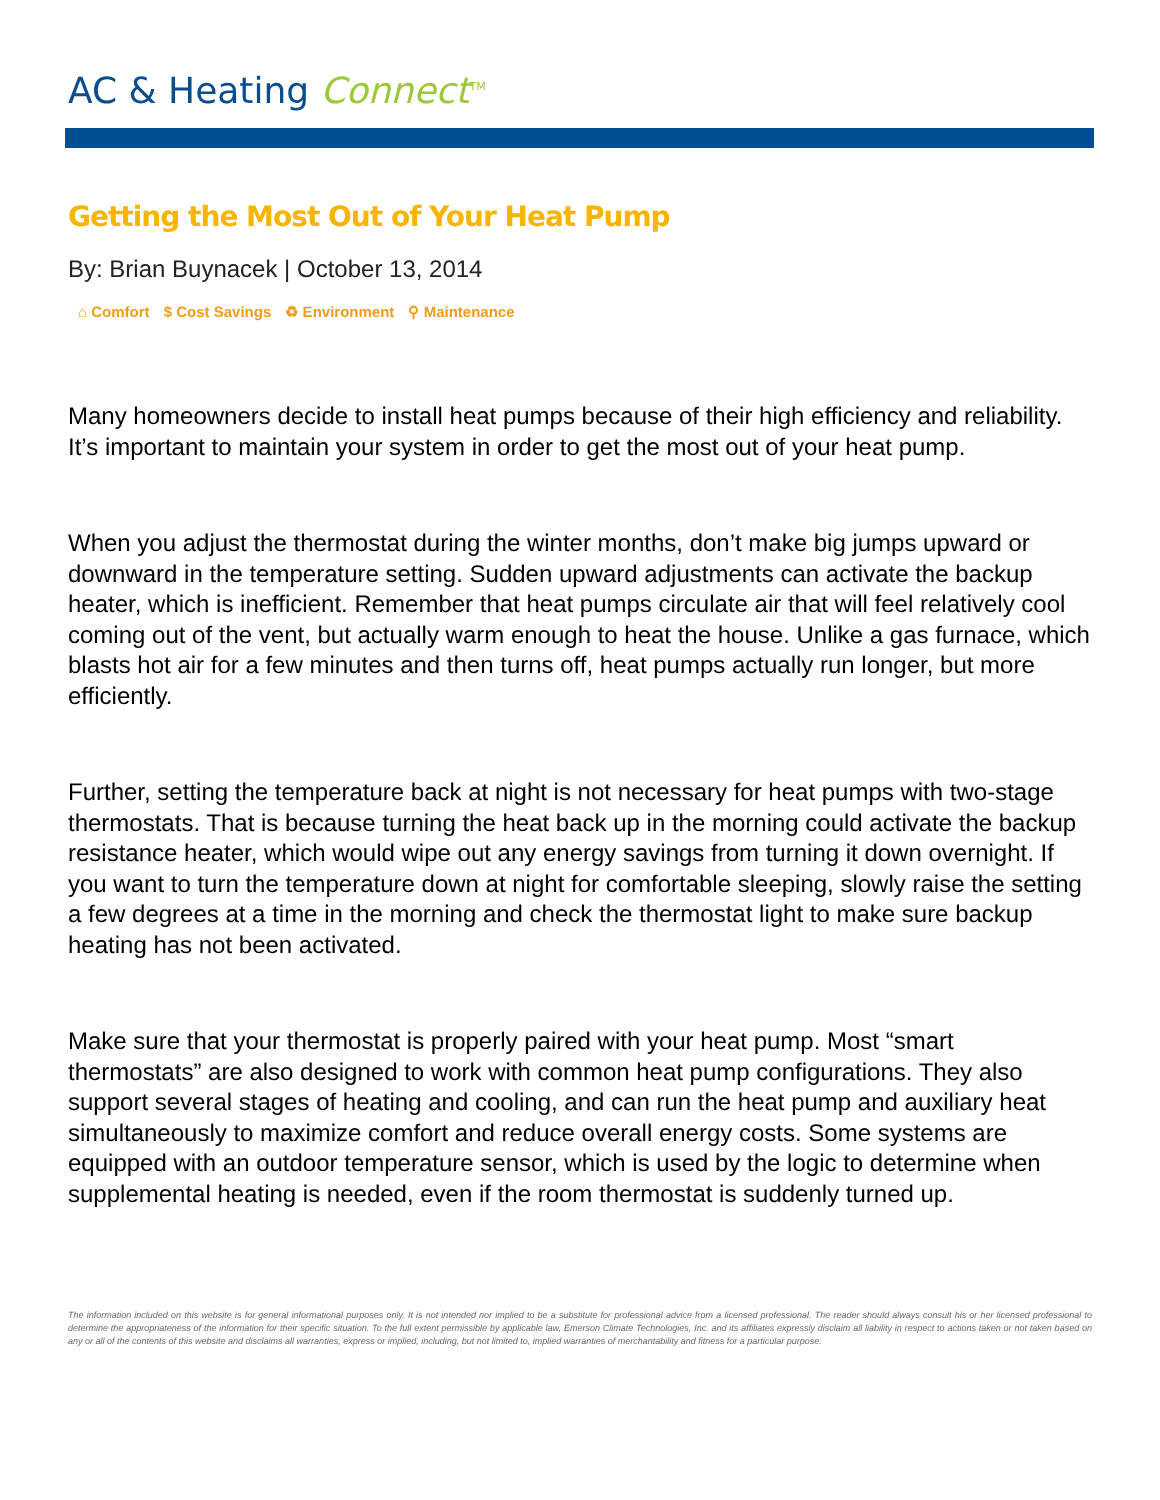AC & Heating Connect<sup>TM</sup>
Getting the Most Out of Your Heat Pump
By: Brian Buynacek | October 13, 2014
⌂ Comfort $ Cost Savings ♻ Environment ⚲ Maintenance
Many homeowners decide to install heat pumps because of their high efficiency and reliability. It’s important to maintain your system in order to get the most out of your heat pump.
When you adjust the thermostat during the winter months, don’t make big jumps upward or downward in the temperature setting. Sudden upward adjustments can activate the backup heater, which is inefficient. Remember that heat pumps circulate air that will feel relatively cool coming out of the vent, but actually warm enough to heat the house. Unlike a gas furnace, which blasts hot air for a few minutes and then turns off, heat pumps actually run longer, but more efficiently.
Further, setting the temperature back at night is not necessary for heat pumps with two-stage thermostats. That is because turning the heat back up in the morning could activate the backup resistance heater, which would wipe out any energy savings from turning it down overnight. If you want to turn the temperature down at night for comfortable sleeping, slowly raise the setting a few degrees at a time in the morning and check the thermostat light to make sure backup heating has not been activated.
Make sure that your thermostat is properly paired with your heat pump. Most “smart thermostats” are also designed to work with common heat pump configurations. They also support several stages of heating and cooling, and can run the heat pump and auxiliary heat simultaneously to maximize comfort and reduce overall energy costs. Some systems are equipped with an outdoor temperature sensor, which is used by the logic to determine when supplemental heating is needed, even if the room thermostat is suddenly turned up.
The information included on this website is for general informational purposes only. It is not intended nor implied to be a substitute for professional advice from a licensed professional. The reader should always consult his or her licensed professional to determine the appropriateness of the information for their specific situation. To the full extent permissible by applicable law, Emerson Climate Technologies, Inc. and its affiliates expressly disclaim all liability in respect to actions taken or not taken based on any or all of the contents of this website and disclaims all warranties, express or implied, including, but not limited to, implied warranties of merchantability and fitness for a particular purpose.